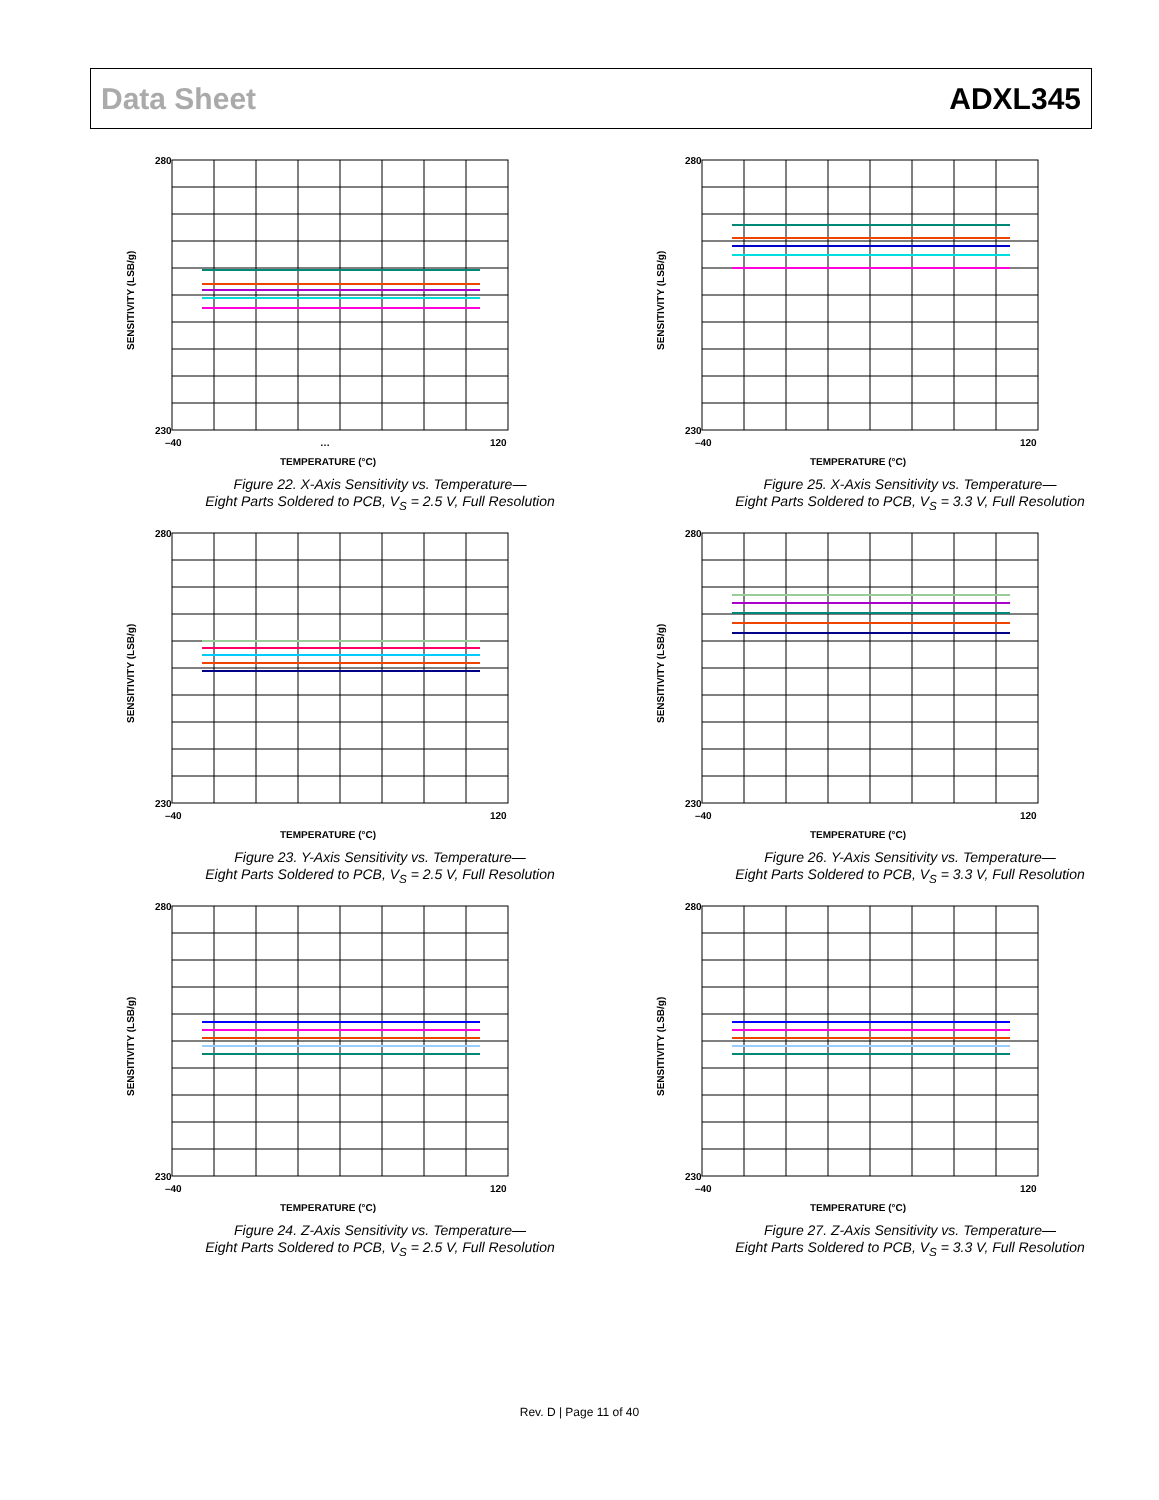Data Sheet ADXL345
280
230
–40
…
120
TEMPERATURE (°C)
SENSITIVITY (LSB/g)
Figure 22. X-Axis Sensitivity vs. Temperature—
Eight Parts Soldered to PCB, V<sub>S</sub> = 2.5 V, Full Resolution
280
230
–40
120
TEMPERATURE (°C)
SENSITIVITY (LSB/g)
Figure 25. X-Axis Sensitivity vs. Temperature—
Eight Parts Soldered to PCB, V<sub>S</sub> = 3.3 V, Full Resolution
280
230
–40
120
TEMPERATURE (°C)
SENSITIVITY (LSB/g)
Figure 23. Y-Axis Sensitivity vs. Temperature—
Eight Parts Soldered to PCB, V<sub>S</sub> = 2.5 V, Full Resolution
280
230
–40
120
TEMPERATURE (°C)
SENSITIVITY (LSB/g)
Figure 26. Y-Axis Sensitivity vs. Temperature—
Eight Parts Soldered to PCB, V<sub>S</sub> = 3.3 V, Full Resolution
280
230
–40
120
TEMPERATURE (°C)
SENSITIVITY (LSB/g)
Figure 24. Z-Axis Sensitivity vs. Temperature—
Eight Parts Soldered to PCB, V<sub>S</sub> = 2.5 V, Full Resolution
280
230
–40
120
TEMPERATURE (°C)
SENSITIVITY (LSB/g)
Figure 27. Z-Axis Sensitivity vs. Temperature—
Eight Parts Soldered to PCB, V<sub>S</sub> = 3.3 V, Full Resolution
Rev. D | Page 11 of 40